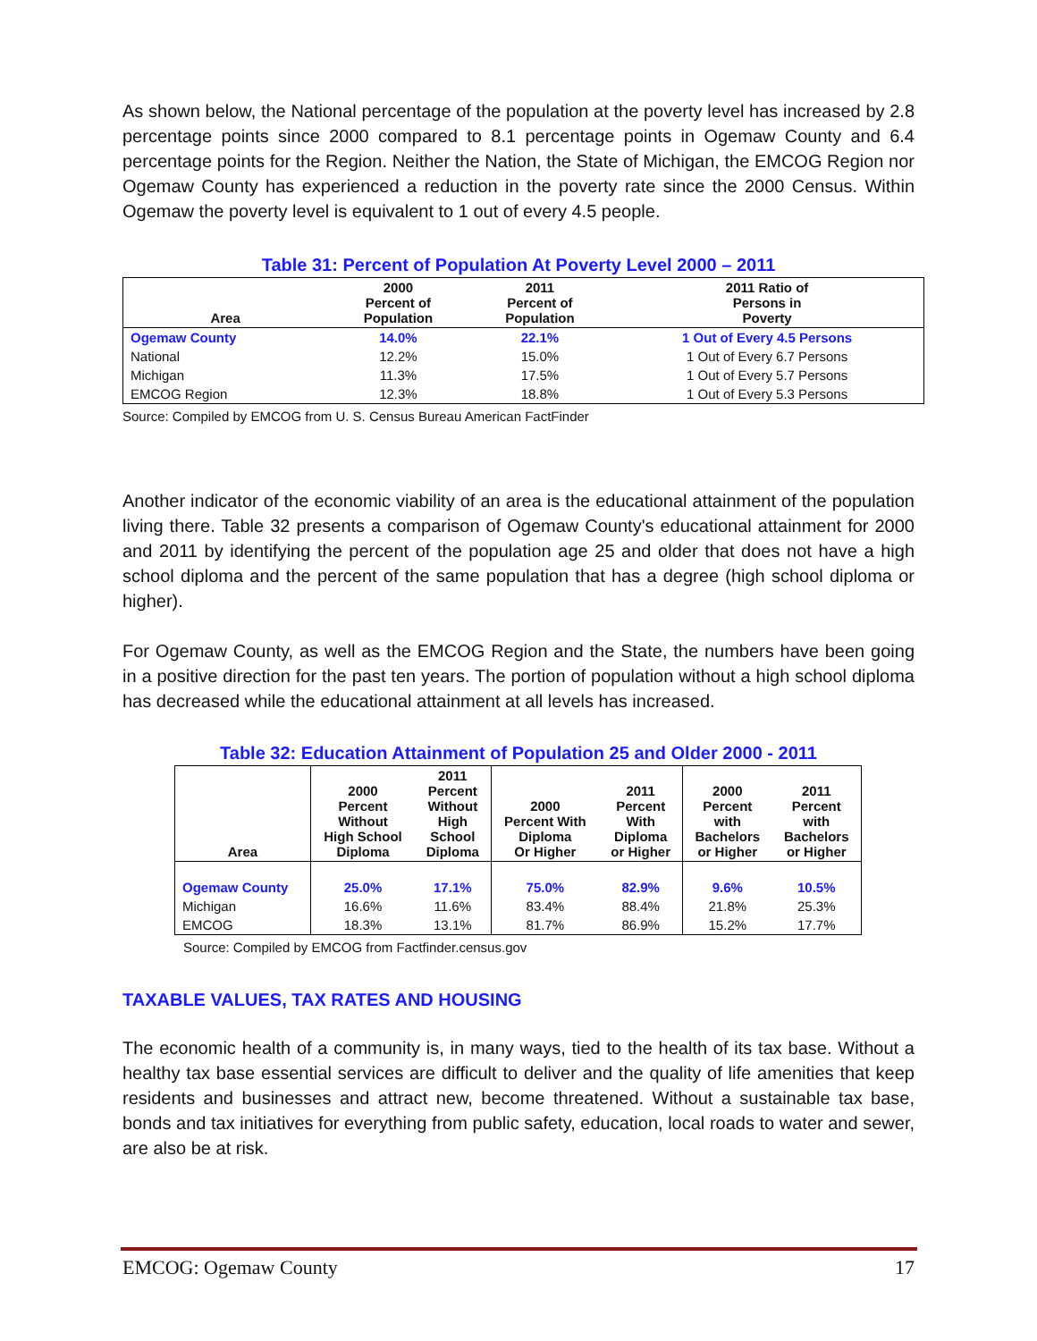As shown below, the National percentage of the population at the poverty level has increased by 2.8 percentage points since 2000 compared to 8.1 percentage points in Ogemaw County and 6.4 percentage points for the Region. Neither the Nation, the State of Michigan, the EMCOG Region nor Ogemaw County has experienced a reduction in the poverty rate since the 2000 Census. Within Ogemaw the poverty level is equivalent to 1 out of every 4.5 people.
Table 31: Percent of Population At Poverty Level 2000 – 2011
| Area | 2000 Percent of Population | 2011 Percent of Population | 2011 Ratio of Persons in Poverty |
| --- | --- | --- | --- |
| Ogemaw County | 14.0% | 22.1% | 1 Out of Every 4.5 Persons |
| National | 12.2% | 15.0% | 1 Out of Every 6.7 Persons |
| Michigan | 11.3% | 17.5% | 1 Out of Every 5.7 Persons |
| EMCOG Region | 12.3% | 18.8% | 1 Out of Every 5.3 Persons |
Source: Compiled by EMCOG from U. S. Census Bureau American FactFinder
Another indicator of the economic viability of an area is the educational attainment of the population living there. Table 32 presents a comparison of Ogemaw County's educational attainment for 2000 and 2011 by identifying the percent of the population age 25 and older that does not have a high school diploma and the percent of the same population that has a degree (high school diploma or higher).
For Ogemaw County, as well as the EMCOG Region and the State, the numbers have been going in a positive direction for the past ten years. The portion of population without a high school diploma has decreased while the educational attainment at all levels has increased.
Table 32: Education Attainment of Population 25 and Older 2000 - 2011
| Area | 2000 Percent Without High School Diploma | 2011 Percent Without High School Diploma | 2000 Percent With Diploma Or Higher | 2011 Percent With Diploma or Higher | 2000 Percent with Bachelors or Higher | 2011 Percent with Bachelors or Higher |
| --- | --- | --- | --- | --- | --- | --- |
| Ogemaw County | 25.0% | 17.1% | 75.0% | 82.9% | 9.6% | 10.5% |
| Michigan | 16.6% | 11.6% | 83.4% | 88.4% | 21.8% | 25.3% |
| EMCOG | 18.3% | 13.1% | 81.7% | 86.9% | 15.2% | 17.7% |
Source: Compiled by EMCOG from Factfinder.census.gov
TAXABLE VALUES, TAX RATES AND HOUSING
The economic health of a community is, in many ways, tied to the health of its tax base. Without a healthy tax base essential services are difficult to deliver and the quality of life amenities that keep residents and businesses and attract new, become threatened. Without a sustainable tax base, bonds and tax initiatives for everything from public safety, education, local roads to water and sewer, are also be at risk.
EMCOG: Ogemaw County 17